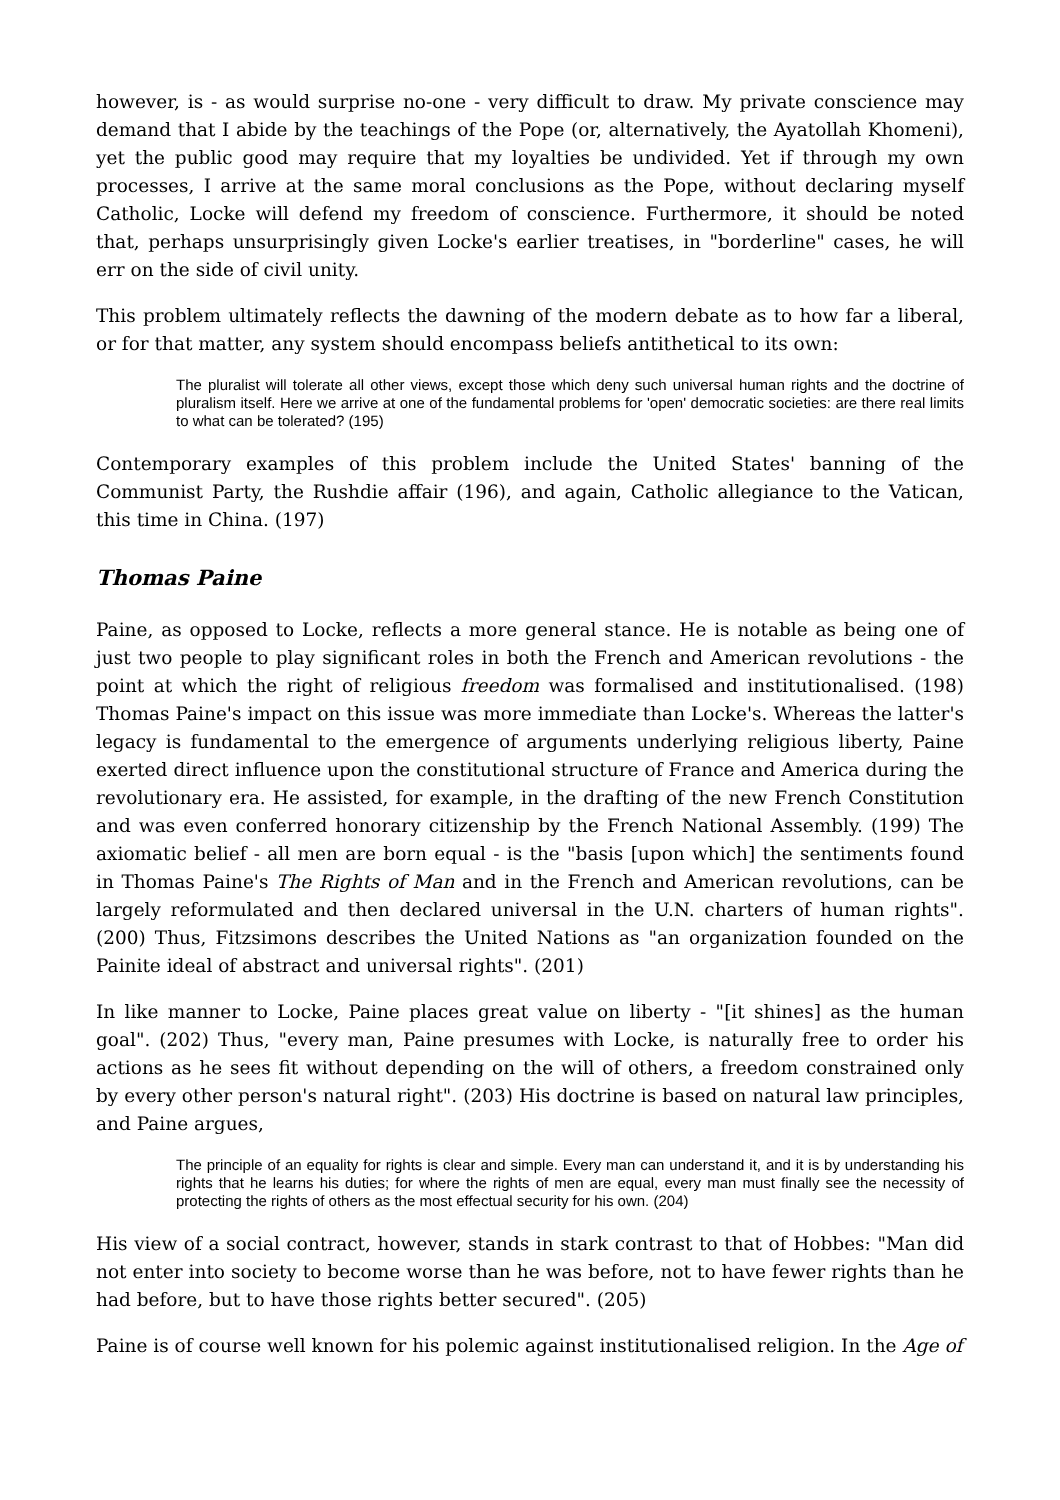however, is - as would surprise no-one - very difficult to draw. My private conscience may demand that I abide by the teachings of the Pope (or, alternatively, the Ayatollah Khomeni), yet the public good may require that my loyalties be undivided. Yet if through my own processes, I arrive at the same moral conclusions as the Pope, without declaring myself Catholic, Locke will defend my freedom of conscience. Furthermore, it should be noted that, perhaps unsurprisingly given Locke's earlier treatises, in "borderline" cases, he will err on the side of civil unity.
This problem ultimately reflects the dawning of the modern debate as to how far a liberal, or for that matter, any system should encompass beliefs antithetical to its own:
The pluralist will tolerate all other views, except those which deny such universal human rights and the doctrine of pluralism itself. Here we arrive at one of the fundamental problems for 'open' democratic societies: are there real limits to what can be tolerated? (195)
Contemporary examples of this problem include the United States' banning of the Communist Party, the Rushdie affair (196), and again, Catholic allegiance to the Vatican, this time in China. (197)
Thomas Paine
Paine, as opposed to Locke, reflects a more general stance. He is notable as being one of just two people to play significant roles in both the French and American revolutions - the point at which the right of religious freedom was formalised and institutionalised. (198) Thomas Paine's impact on this issue was more immediate than Locke's. Whereas the latter's legacy is fundamental to the emergence of arguments underlying religious liberty, Paine exerted direct influence upon the constitutional structure of France and America during the revolutionary era. He assisted, for example, in the drafting of the new French Constitution and was even conferred honorary citizenship by the French National Assembly. (199) The axiomatic belief - all men are born equal - is the "basis [upon which] the sentiments found in Thomas Paine's The Rights of Man and in the French and American revolutions, can be largely reformulated and then declared universal in the U.N. charters of human rights". (200) Thus, Fitzsimons describes the United Nations as "an organization founded on the Painite ideal of abstract and universal rights". (201)
In like manner to Locke, Paine places great value on liberty - "[it shines] as the human goal". (202) Thus, "every man, Paine presumes with Locke, is naturally free to order his actions as he sees fit without depending on the will of others, a freedom constrained only by every other person's natural right". (203) His doctrine is based on natural law principles, and Paine argues,
The principle of an equality for rights is clear and simple. Every man can understand it, and it is by understanding his rights that he learns his duties; for where the rights of men are equal, every man must finally see the necessity of protecting the rights of others as the most effectual security for his own. (204)
His view of a social contract, however, stands in stark contrast to that of Hobbes: "Man did not enter into society to become worse than he was before, not to have fewer rights than he had before, but to have those rights better secured". (205)
Paine is of course well known for his polemic against institutionalised religion. In the Age of